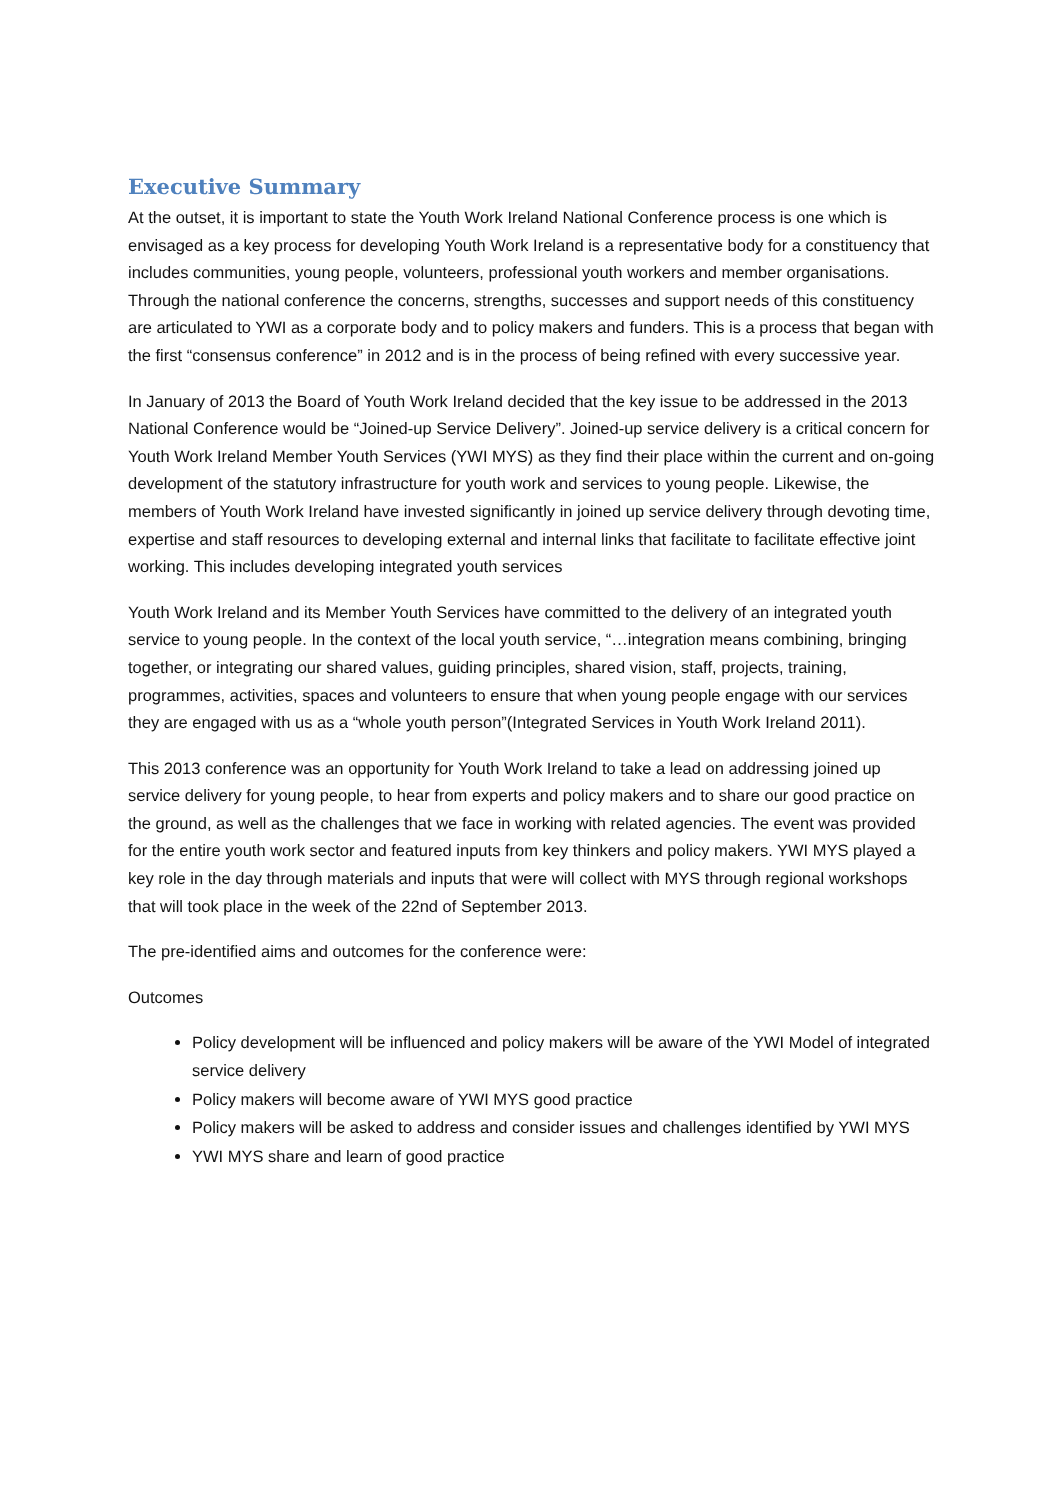Executive Summary
At the outset, it is important to state the Youth Work Ireland National Conference process is one which is envisaged as a key process for developing Youth Work Ireland is a representative body for a constituency that includes communities, young people, volunteers, professional youth workers and member organisations. Through the national conference the concerns, strengths, successes and support needs of this constituency are articulated to YWI as a corporate body and to policy makers and funders. This is a process that began with the first “consensus conference” in 2012 and is in the process of being refined with every successive year.
In January of 2013 the Board of Youth Work Ireland decided that the key issue to be addressed in the 2013 National Conference would be “Joined-up Service Delivery”. Joined-up service delivery is a critical concern for Youth Work Ireland Member Youth Services (YWI MYS) as they find their place within the current and on-going development of the statutory infrastructure for youth work and services to young people. Likewise, the members of Youth Work Ireland have invested significantly in joined up service delivery through devoting time, expertise and staff resources to developing external and internal links that facilitate to facilitate effective joint working. This includes developing integrated youth services
Youth Work Ireland and its Member Youth Services have committed to the delivery of an integrated youth service to young people. In the context of the local youth service, “…integration means combining, bringing together, or integrating our shared values, guiding principles, shared vision, staff, projects, training, programmes, activities, spaces and volunteers to ensure that when young people engage with our services they are engaged with us as a “whole youth person”(Integrated Services in Youth Work Ireland 2011).
This 2013 conference was an opportunity for Youth Work Ireland to take a lead on addressing joined up service delivery for young people, to hear from experts and policy makers and to share our good practice on the ground, as well as the challenges that we face in working with related agencies. The event was provided for the entire youth work sector and featured inputs from key thinkers and policy makers. YWI MYS played a key role in the day through materials and inputs that were will collect with MYS through regional workshops that will took place in the week of the 22nd of September 2013.
The pre-identified aims and outcomes for the conference were:
Outcomes
Policy development will be influenced and policy makers will be aware of the YWI Model of integrated service delivery
Policy makers will become aware of YWI MYS good practice
Policy makers will be asked to address and consider issues and challenges identified by YWI MYS
YWI MYS share and learn of good practice